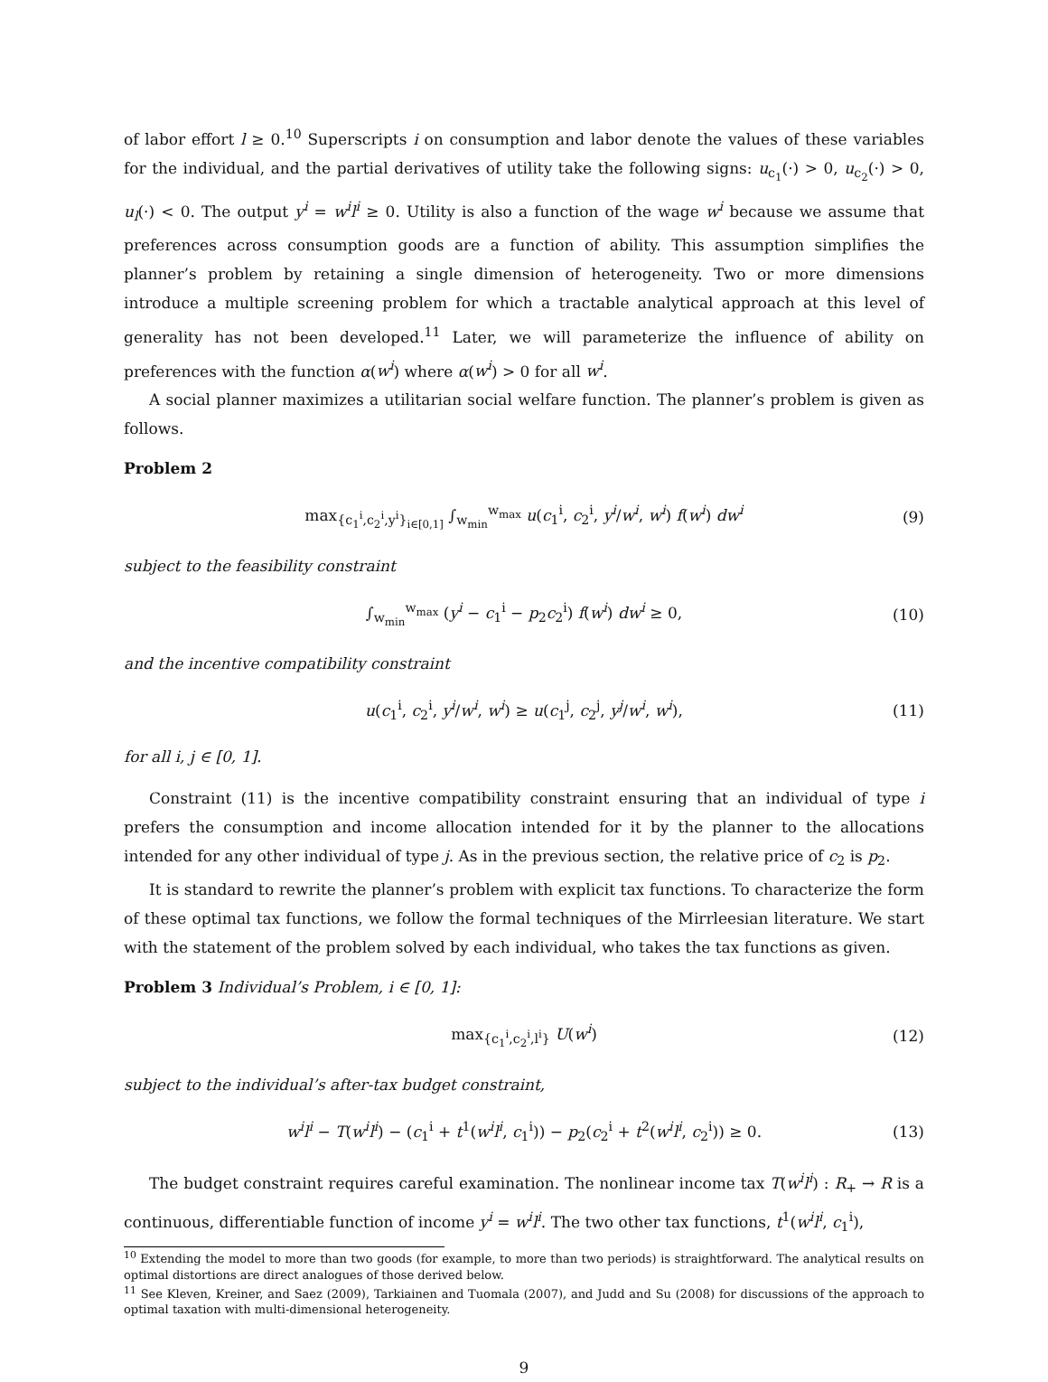of labor effort l ≥ 0.<sup>10</sup> Superscripts i on consumption and labor denote the values of these variables for the individual, and the partial derivatives of utility take the following signs: u<sub>c<sub>1</sub></sub>(·) > 0, u<sub>c<sub>2</sub></sub>(·) > 0, u<sub>l</sub>(·) < 0. The output y<sup>i</sup> = w<sup>i</sup>l<sup>i</sup> ≥ 0. Utility is also a function of the wage w<sup>i</sup> because we assume that preferences across consumption goods are a function of ability. This assumption simplifies the planner’s problem by retaining a single dimension of heterogeneity. Two or more dimensions introduce a multiple screening problem for which a tractable analytical approach at this level of generality has not been developed.<sup>11</sup> Later, we will parameterize the influence of ability on preferences with the function α(w<sup>i</sup>) where α(w<sup>i</sup>) > 0 for all w<sup>i</sup>.
A social planner maximizes a utilitarian social welfare function. The planner’s problem is given as follows.
Problem 2
max<sub>{c<sub>1</sub><sup>i</sup>,c<sub>2</sub><sup>i</sup>,y<sup>i</sup>}<sub>i∈[0,1]</sub></sub> ∫<sub>w<sub>min</sub></sub><sup>w<sub>max</sub></sup> u(c<sub>1</sub><sup>i</sup>, c<sub>2</sub><sup>i</sup>, y<sup>i</sup>/w<sup>i</sup>, w<sup>i</sup>) f(w<sup>i</sup>) dw<sup>i</sup> (9)
subject to the feasibility constraint
∫<sub>w<sub>min</sub></sub><sup>w<sub>max</sub></sup> (y<sup>i</sup> − c<sub>1</sub><sup>i</sup> − p<sub>2</sub>c<sub>2</sub><sup>i</sup>) f(w<sup>i</sup>) dw<sup>i</sup> ≥ 0, (10)
and the incentive compatibility constraint
u(c<sub>1</sub><sup>i</sup>, c<sub>2</sub><sup>i</sup>, y<sup>i</sup>/w<sup>i</sup>, w<sup>i</sup>) ≥ u(c<sub>1</sub><sup>j</sup>, c<sub>2</sub><sup>j</sup>, y<sup>j</sup>/w<sup>i</sup>, w<sup>i</sup>), (11)
for all i, j ∈ [0, 1].
Constraint (11) is the incentive compatibility constraint ensuring that an individual of type i prefers the consumption and income allocation intended for it by the planner to the allocations intended for any other individual of type j. As in the previous section, the relative price of c<sub>2</sub> is p<sub>2</sub>.
It is standard to rewrite the planner’s problem with explicit tax functions. To characterize the form of these optimal tax functions, we follow the formal techniques of the Mirrleesian literature. We start with the statement of the problem solved by each individual, who takes the tax functions as given.
Problem 3 Individual’s Problem, i ∈ [0, 1]:
max<sub>{c<sub>1</sub><sup>i</sup>,c<sub>2</sub><sup>i</sup>,l<sup>i</sup>}</sub> U(w<sup>i</sup>) (12)
subject to the individual’s after-tax budget constraint,
w<sup>i</sup>l<sup>i</sup> − T(w<sup>i</sup>l<sup>i</sup>) − (c<sub>1</sub><sup>i</sup> + t<sup>1</sup>(w<sup>i</sup>l<sup>i</sup>, c<sub>1</sub><sup>i</sup>)) − p<sub>2</sub>(c<sub>2</sub><sup>i</sup> + t<sup>2</sup>(w<sup>i</sup>l<sup>i</sup>, c<sub>2</sub><sup>i</sup>)) ≥ 0. (13)
The budget constraint requires careful examination. The nonlinear income tax T(w<sup>i</sup>l<sup>i</sup>) : R<sub>+</sub> → R is a continuous, differentiable function of income y<sup>i</sup> = w<sup>i</sup>l<sup>i</sup>. The two other tax functions, t<sup>1</sup>(w<sup>i</sup>l<sup>i</sup>, c<sub>1</sub><sup>i</sup>),
<sup>10</sup> Extending the model to more than two goods (for example, to more than two periods) is straightforward. The analytical results on optimal distortions are direct analogues of those derived below.
<sup>11</sup> See Kleven, Kreiner, and Saez (2009), Tarkiainen and Tuomala (2007), and Judd and Su (2008) for discussions of the approach to optimal taxation with multi-dimensional heterogeneity.
9